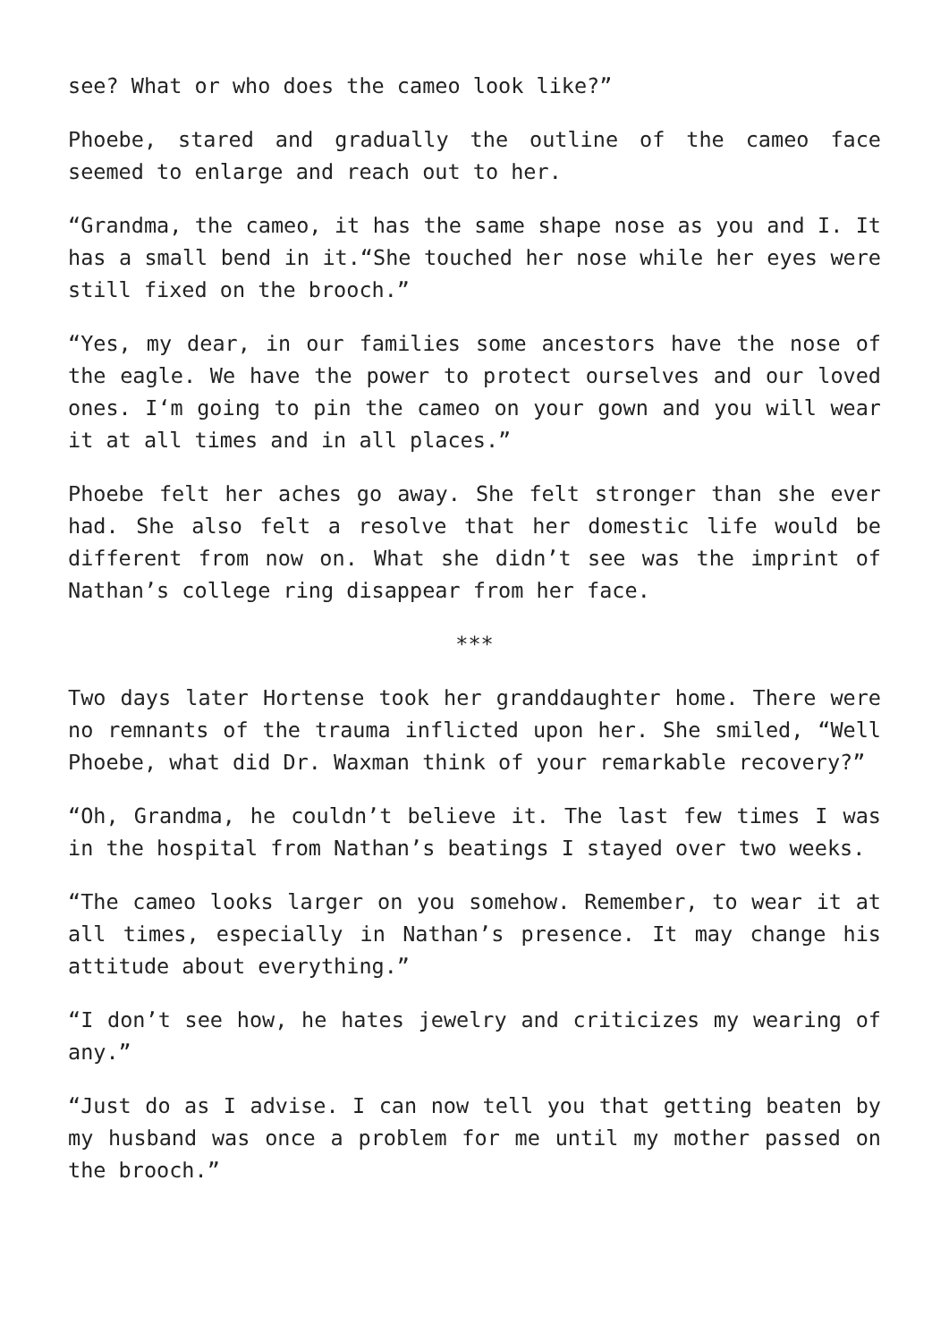see? What or who does the cameo look like?”
Phoebe, stared and gradually the outline of the cameo face seemed to enlarge and reach out to her.
“Grandma, the cameo, it has the same shape nose as you and I. It has a small bend in it.“She touched her nose while her eyes were still fixed on the brooch.”
“Yes, my dear, in our families some ancestors have the nose of the eagle. We have the power to protect ourselves and our loved ones. I‘m going to pin the cameo on your gown and you will wear it at all times and in all places.”
Phoebe felt her aches go away. She felt stronger than she ever had. She also felt a resolve that her domestic life would be different from now on. What she didn’t see was the imprint of Nathan’s college ring disappear from her face.
***
Two days later Hortense took her granddaughter home. There were no remnants of the trauma inflicted upon her. She smiled, “Well Phoebe, what did Dr. Waxman think of your remarkable recovery?”
“Oh, Grandma, he couldn’t believe it. The last few times I was in the hospital from Nathan’s beatings I stayed over two weeks.
“The cameo looks larger on you somehow. Remember, to wear it at all times, especially in Nathan’s presence. It may change his attitude about everything.”
“I don’t see how, he hates jewelry and criticizes my wearing of any.”
“Just do as I advise. I can now tell you that getting beaten by my husband was once a problem for me until my mother passed on the brooch.”